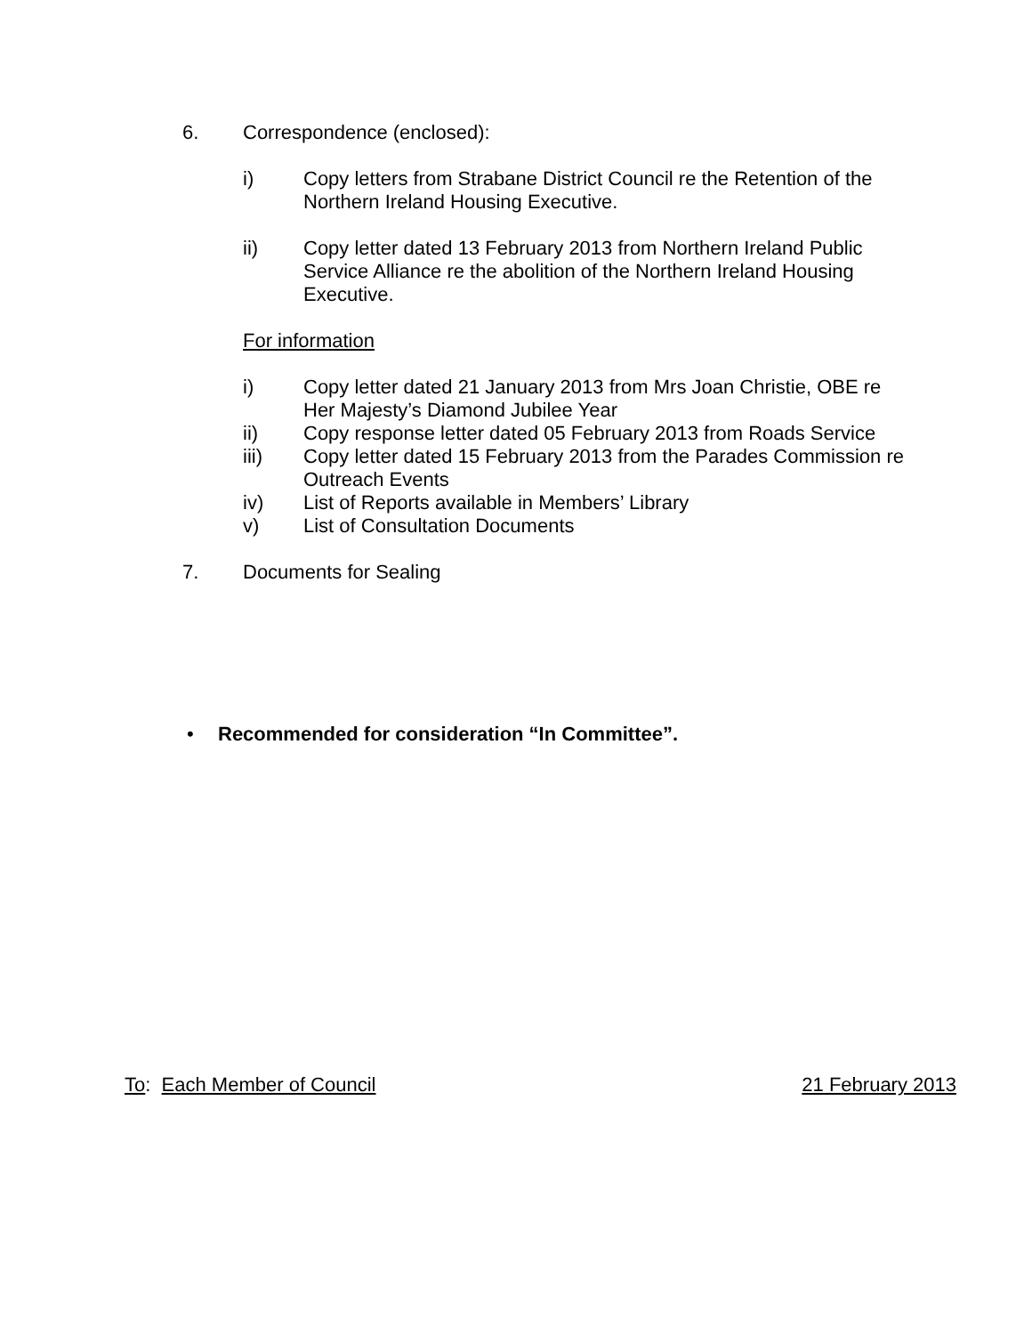6. Correspondence (enclosed):
i) Copy letters from Strabane District Council re the Retention of the Northern Ireland Housing Executive.
ii) Copy letter dated 13 February 2013 from Northern Ireland Public Service Alliance re the abolition of the Northern Ireland Housing Executive.
For information
i) Copy letter dated 21 January 2013 from Mrs Joan Christie, OBE re Her Majesty’s Diamond Jubilee Year
ii) Copy response letter dated 05 February 2013 from Roads Service
iii) Copy letter dated 15 February 2013 from the Parades Commission re Outreach Events
iv) List of Reports available in Members’ Library
v) List of Consultation Documents
7. Documents for Sealing
• Recommended for consideration “In Committee”.
To: Each Member of Council 21 February 2013